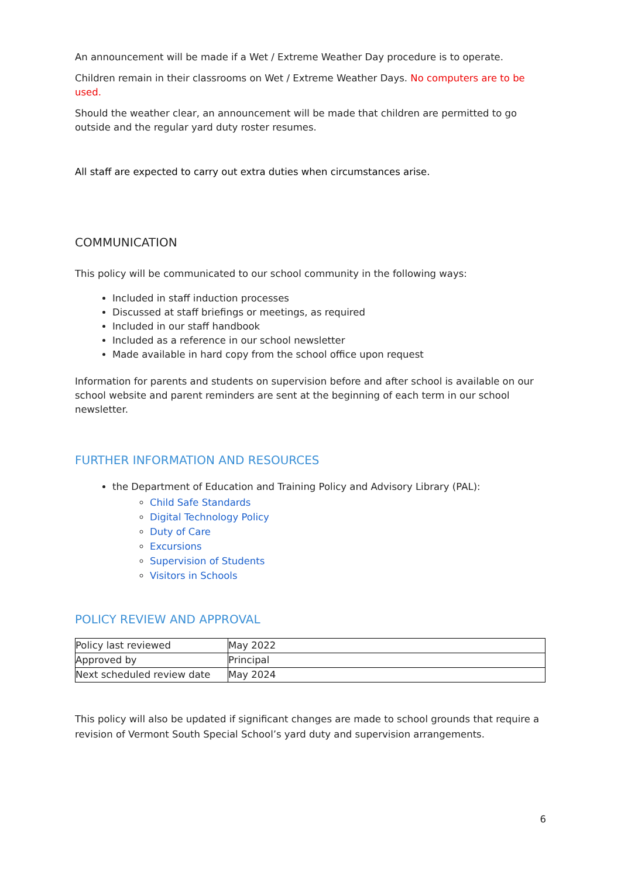An announcement will be made if a Wet / Extreme Weather Day procedure is to operate.
Children remain in their classrooms on Wet / Extreme Weather Days. No computers are to be used.
Should the weather clear, an announcement will be made that children are permitted to go outside and the regular yard duty roster resumes.
All staff are expected to carry out extra duties when circumstances arise.
COMMUNICATION
This policy will be communicated to our school community in the following ways:
Included in staff induction processes
Discussed at staff briefings or meetings, as required
Included in our staff handbook
Included as a reference in our school newsletter
Made available in hard copy from the school office upon request
Information for parents and students on supervision before and after school is available on our school website and parent reminders are sent at the beginning of each term in our school newsletter.
FURTHER INFORMATION AND RESOURCES
the Department of Education and Training Policy and Advisory Library (PAL):
Child Safe Standards
Digital Technology Policy
Duty of Care
Excursions
Supervision of Students
Visitors in Schools
POLICY REVIEW AND APPROVAL
| Policy last reviewed | May 2022 |
| Approved by | Principal |
| Next scheduled review date | May 2024 |
This policy will also be updated if significant changes are made to school grounds that require a revision of Vermont South Special School’s yard duty and supervision arrangements.
6